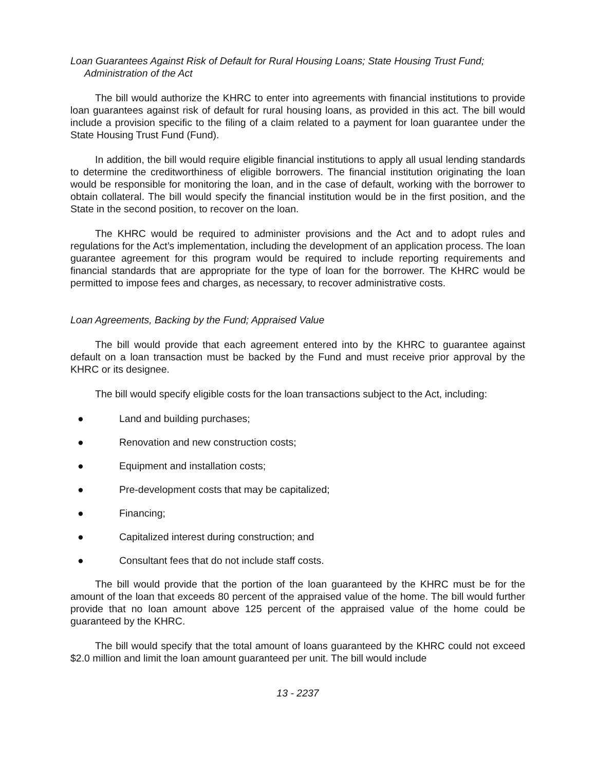Loan Guarantees Against Risk of Default for Rural Housing Loans; State Housing Trust Fund; Administration of the Act
The bill would authorize the KHRC to enter into agreements with financial institutions to provide loan guarantees against risk of default for rural housing loans, as provided in this act. The bill would include a provision specific to the filing of a claim related to a payment for loan guarantee under the State Housing Trust Fund (Fund).
In addition, the bill would require eligible financial institutions to apply all usual lending standards to determine the creditworthiness of eligible borrowers. The financial institution originating the loan would be responsible for monitoring the loan, and in the case of default, working with the borrower to obtain collateral. The bill would specify the financial institution would be in the first position, and the State in the second position, to recover on the loan.
The KHRC would be required to administer provisions and the Act and to adopt rules and regulations for the Act’s implementation, including the development of an application process. The loan guarantee agreement for this program would be required to include reporting requirements and financial standards that are appropriate for the type of loan for the borrower. The KHRC would be permitted to impose fees and charges, as necessary, to recover administrative costs.
Loan Agreements, Backing by the Fund; Appraised Value
The bill would provide that each agreement entered into by the KHRC to guarantee against default on a loan transaction must be backed by the Fund and must receive prior approval by the KHRC or its designee.
The bill would specify eligible costs for the loan transactions subject to the Act, including:
● Land and building purchases;
● Renovation and new construction costs;
● Equipment and installation costs;
● Pre-development costs that may be capitalized;
● Financing;
● Capitalized interest during construction; and
● Consultant fees that do not include staff costs.
The bill would provide that the portion of the loan guaranteed by the KHRC must be for the amount of the loan that exceeds 80 percent of the appraised value of the home. The bill would further provide that no loan amount above 125 percent of the appraised value of the home could be guaranteed by the KHRC.
The bill would specify that the total amount of loans guaranteed by the KHRC could not exceed $2.0 million and limit the loan amount guaranteed per unit. The bill would include
13 - 2237